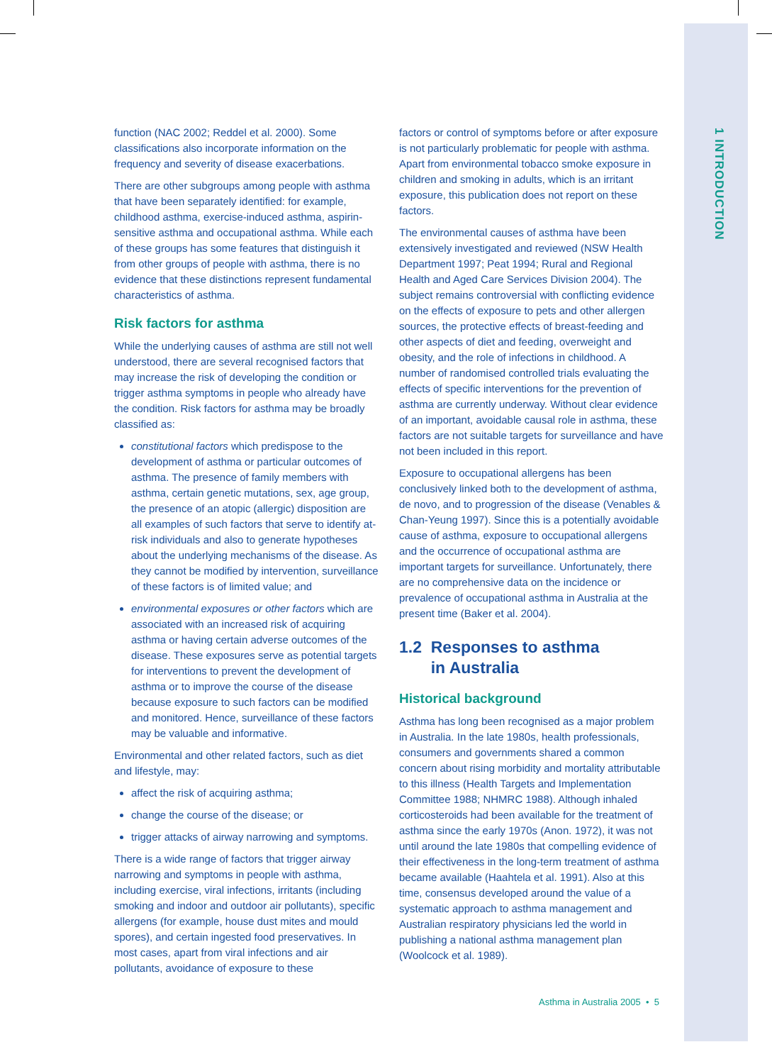1 INTRODUCTION
function (NAC 2002; Reddel et al. 2000). Some classifications also incorporate information on the frequency and severity of disease exacerbations.
There are other subgroups among people with asthma that have been separately identified: for example, childhood asthma, exercise-induced asthma, aspirin-sensitive asthma and occupational asthma. While each of these groups has some features that distinguish it from other groups of people with asthma, there is no evidence that these distinctions represent fundamental characteristics of asthma.
Risk factors for asthma
While the underlying causes of asthma are still not well understood, there are several recognised factors that may increase the risk of developing the condition or trigger asthma symptoms in people who already have the condition. Risk factors for asthma may be broadly classified as:
constitutional factors which predispose to the development of asthma or particular outcomes of asthma. The presence of family members with asthma, certain genetic mutations, sex, age group, the presence of an atopic (allergic) disposition are all examples of such factors that serve to identify at-risk individuals and also to generate hypotheses about the underlying mechanisms of the disease. As they cannot be modified by intervention, surveillance of these factors is of limited value; and
environmental exposures or other factors which are associated with an increased risk of acquiring asthma or having certain adverse outcomes of the disease. These exposures serve as potential targets for interventions to prevent the development of asthma or to improve the course of the disease because exposure to such factors can be modified and monitored. Hence, surveillance of these factors may be valuable and informative.
Environmental and other related factors, such as diet and lifestyle, may:
affect the risk of acquiring asthma;
change the course of the disease; or
trigger attacks of airway narrowing and symptoms.
There is a wide range of factors that trigger airway narrowing and symptoms in people with asthma, including exercise, viral infections, irritants (including smoking and indoor and outdoor air pollutants), specific allergens (for example, house dust mites and mould spores), and certain ingested food preservatives. In most cases, apart from viral infections and air pollutants, avoidance of exposure to these
factors or control of symptoms before or after exposure is not particularly problematic for people with asthma. Apart from environmental tobacco smoke exposure in children and smoking in adults, which is an irritant exposure, this publication does not report on these factors.
The environmental causes of asthma have been extensively investigated and reviewed (NSW Health Department 1997; Peat 1994; Rural and Regional Health and Aged Care Services Division 2004). The subject remains controversial with conflicting evidence on the effects of exposure to pets and other allergen sources, the protective effects of breast-feeding and other aspects of diet and feeding, overweight and obesity, and the role of infections in childhood. A number of randomised controlled trials evaluating the effects of specific interventions for the prevention of asthma are currently underway. Without clear evidence of an important, avoidable causal role in asthma, these factors are not suitable targets for surveillance and have not been included in this report.
Exposure to occupational allergens has been conclusively linked both to the development of asthma, de novo, and to progression of the disease (Venables & Chan-Yeung 1997). Since this is a potentially avoidable cause of asthma, exposure to occupational allergens and the occurrence of occupational asthma are important targets for surveillance. Unfortunately, there are no comprehensive data on the incidence or prevalence of occupational asthma in Australia at the present time (Baker et al. 2004).
1.2 Responses to asthma
in Australia
Historical background
Asthma has long been recognised as a major problem in Australia. In the late 1980s, health professionals, consumers and governments shared a common concern about rising morbidity and mortality attributable to this illness (Health Targets and Implementation Committee 1988; NHMRC 1988). Although inhaled corticosteroids had been available for the treatment of asthma since the early 1970s (Anon. 1972), it was not until around the late 1980s that compelling evidence of their effectiveness in the long-term treatment of asthma became available (Haahtela et al. 1991). Also at this time, consensus developed around the value of a systematic approach to asthma management and Australian respiratory physicians led the world in publishing a national asthma management plan (Woolcock et al. 1989).
Asthma in Australia 2005 • 5